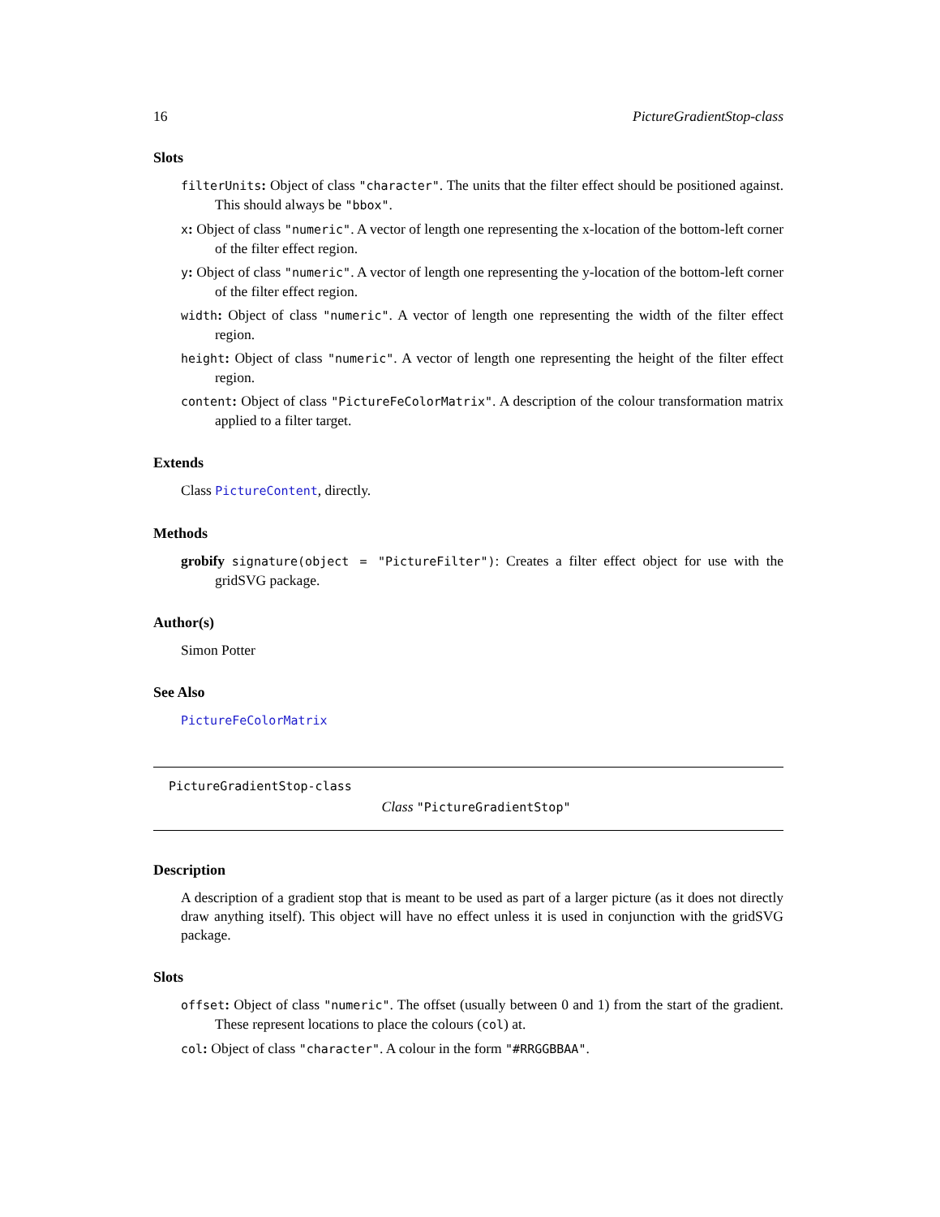16 PictureGradientStop-class
Slots
filterUnits: Object of class "character". The units that the filter effect should be positioned against. This should always be "bbox".
x: Object of class "numeric". A vector of length one representing the x-location of the bottom-left corner of the filter effect region.
y: Object of class "numeric". A vector of length one representing the y-location of the bottom-left corner of the filter effect region.
width: Object of class "numeric". A vector of length one representing the width of the filter effect region.
height: Object of class "numeric". A vector of length one representing the height of the filter effect region.
content: Object of class "PictureFeColorMatrix". A description of the colour transformation matrix applied to a filter target.
Extends
Class PictureContent, directly.
Methods
grobify signature(object = "PictureFilter"): Creates a filter effect object for use with the gridSVG package.
Author(s)
Simon Potter
See Also
PictureFeColorMatrix
PictureGradientStop-class
Class "PictureGradientStop"
Description
A description of a gradient stop that is meant to be used as part of a larger picture (as it does not directly draw anything itself). This object will have no effect unless it is used in conjunction with the gridSVG package.
Slots
offset: Object of class "numeric". The offset (usually between 0 and 1) from the start of the gradient. These represent locations to place the colours (col) at.
col: Object of class "character". A colour in the form "#RRGGBBAA".